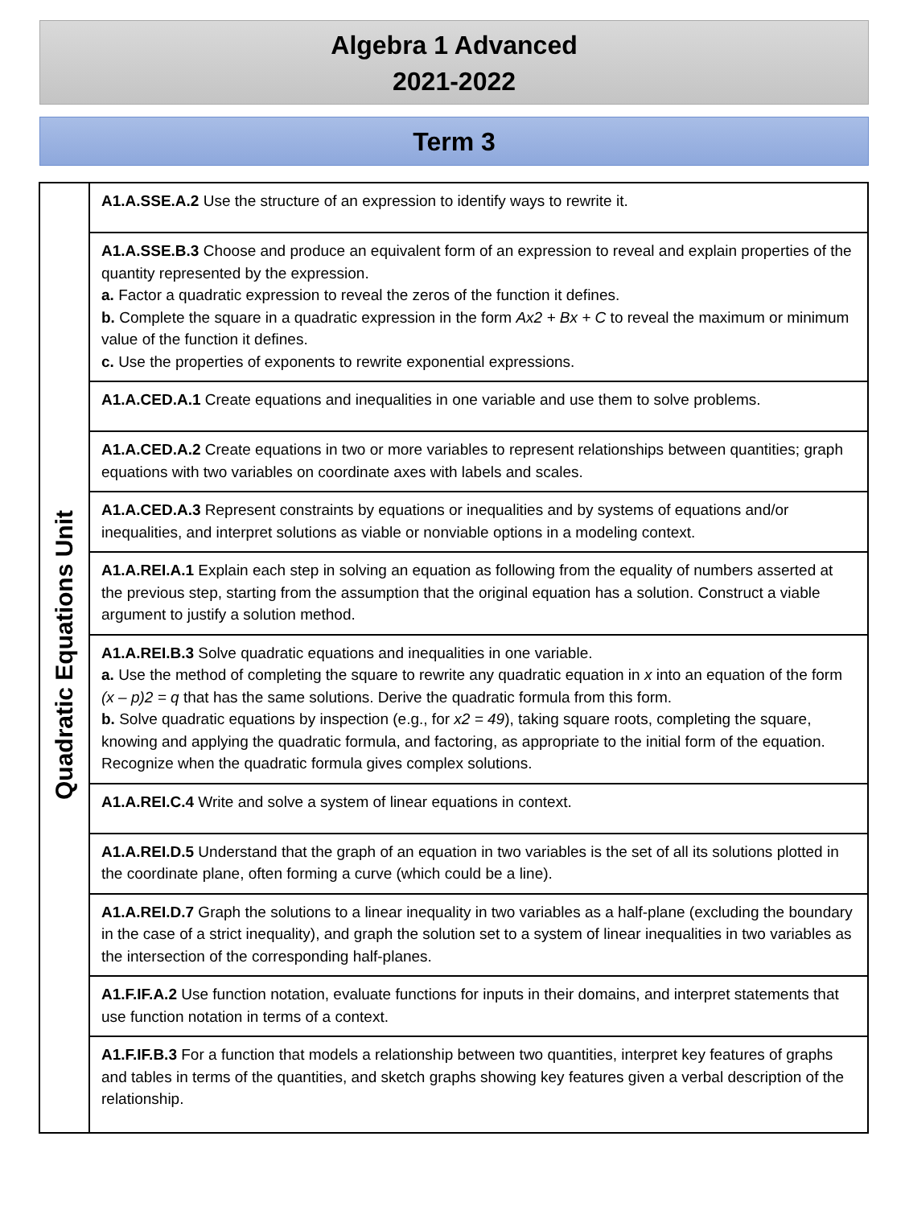Algebra 1 Advanced
2021-2022
Term 3
| Quadratic Equations Unit | A1.A.SSE.A.2 Use the structure of an expression to identify ways to rewrite it. |
| | A1.A.SSE.B.3 Choose and produce an equivalent form of an expression to reveal and explain properties of the quantity represented by the expression. a. Factor a quadratic expression to reveal the zeros of the function it defines. b. Complete the square in a quadratic expression in the form Ax2 + Bx + C to reveal the maximum or minimum value of the function it defines. c. Use the properties of exponents to rewrite exponential expressions. |
| | A1.A.CED.A.1 Create equations and inequalities in one variable and use them to solve problems. |
| | A1.A.CED.A.2 Create equations in two or more variables to represent relationships between quantities; graph equations with two variables on coordinate axes with labels and scales. |
| | A1.A.CED.A.3 Represent constraints by equations or inequalities and by systems of equations and/or inequalities, and interpret solutions as viable or nonviable options in a modeling context. |
| | A1.A.REI.A.1 Explain each step in solving an equation as following from the equality of numbers asserted at the previous step, starting from the assumption that the original equation has a solution. Construct a viable argument to justify a solution method. |
| | A1.A.REI.B.3 Solve quadratic equations and inequalities in one variable. a. Use the method of completing the square to rewrite any quadratic equation in x into an equation of the form (x – p)2 = q that has the same solutions. Derive the quadratic formula from this form. b. Solve quadratic equations by inspection (e.g., for x2 = 49 ), taking square roots, completing the square, knowing and applying the quadratic formula, and factoring, as appropriate to the initial form of the equation. Recognize when the quadratic formula gives complex solutions. |
| | A1.A.REI.C.4 Write and solve a system of linear equations in context. |
| | A1.A.REI.D.5 Understand that the graph of an equation in two variables is the set of all its solutions plotted in the coordinate plane, often forming a curve (which could be a line). |
| | A1.A.REI.D.7 Graph the solutions to a linear inequality in two variables as a half-plane (excluding the boundary in the case of a strict inequality), and graph the solution set to a system of linear inequalities in two variables as the intersection of the corresponding half-planes. |
| | A1.F.IF.A.2 Use function notation, evaluate functions for inputs in their domains, and interpret statements that use function notation in terms of a context. |
| | A1.F.IF.B.3 For a function that models a relationship between two quantities, interpret key features of graphs and tables in terms of the quantities, and sketch graphs showing key features given a verbal description of the relationship. |